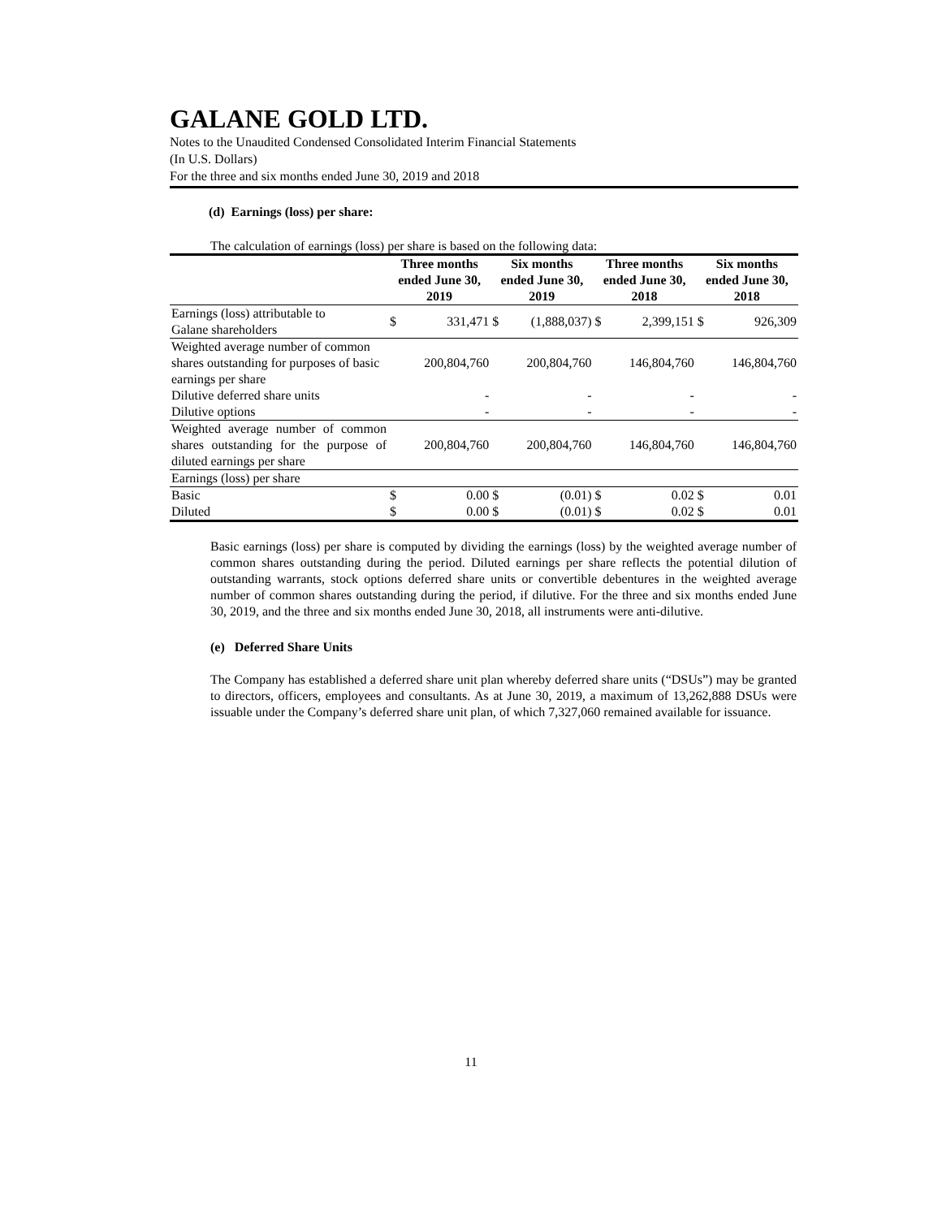GALANE GOLD LTD.
Notes to the Unaudited Condensed Consolidated Interim Financial Statements
(In U.S. Dollars)
For the three and six months ended June 30, 2019 and 2018
(d) Earnings (loss) per share:
The calculation of earnings (loss) per share is based on the following data:
| | Three months ended June 30, 2019 | | Six months ended June 30, 2019 | | Three months ended June 30, 2018 | | Six months ended June 30, 2018 | |
| --- | --- | --- | --- | --- | --- | --- | --- | --- |
| Earnings (loss) attributable to Galane shareholders | $ | 331,471 | $ | (1,888,037) | $ | 2,399,151 | $ | 926,309 |
| Weighted average number of common shares outstanding for purposes of basic earnings per share | | 200,804,760 | | 200,804,760 | | 146,804,760 | | 146,804,760 |
| Dilutive deferred share units | | - | | - | | - | | - |
| Dilutive options | | - | | - | | - | | - |
| Weighted average number of common shares outstanding for the purpose of diluted earnings per share | | 200,804,760 | | 200,804,760 | | 146,804,760 | | 146,804,760 |
| Earnings (loss) per share | | | | | | | | |
| Basic | $ | 0.00 | $ | (0.01) | $ | 0.02 | $ | 0.01 |
| Diluted | $ | 0.00 | $ | (0.01) | $ | 0.02 | $ | 0.01 |
Basic earnings (loss) per share is computed by dividing the earnings (loss) by the weighted average number of common shares outstanding during the period. Diluted earnings per share reflects the potential dilution of outstanding warrants, stock options deferred share units or convertible debentures in the weighted average number of common shares outstanding during the period, if dilutive. For the three and six months ended June 30, 2019, and the three and six months ended June 30, 2018, all instruments were anti-dilutive.
(e) Deferred Share Units
The Company has established a deferred share unit plan whereby deferred share units (“DSUs”) may be granted to directors, officers, employees and consultants. As at June 30, 2019, a maximum of 13,262,888 DSUs were issuable under the Company’s deferred share unit plan, of which 7,327,060 remained available for issuance.
11